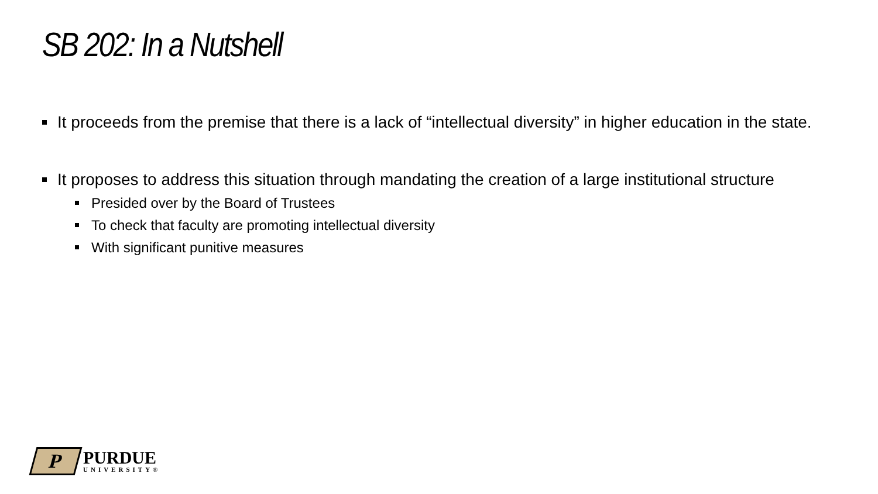SB 202: In a Nutshell
It proceeds from the premise that there is a lack of “intellectual diversity” in higher education in the state.
It proposes to address this situation through mandating the creation of a large institutional structure
Presided over by the Board of Trustees
To check that faculty are promoting intellectual diversity
With significant punitive measures
P
PURDUE
UNIVERSITY®